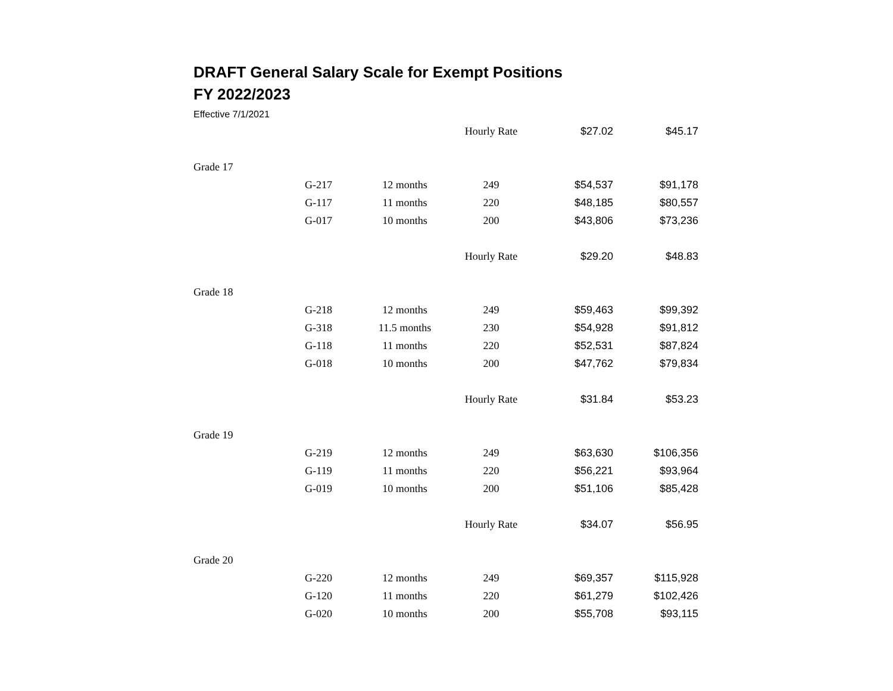DRAFT General Salary Scale for Exempt Positions
FY 2022/2023
Effective 7/1/2021
| | | | Hourly Rate | $27.02 | $45.17 |
| Grade 17 | | | | | |
| | G-217 | 12 months | 249 | $54,537 | $91,178 |
| | G-117 | 11 months | 220 | $48,185 | $80,557 |
| | G-017 | 10 months | 200 | $43,806 | $73,236 |
| | | | Hourly Rate | $29.20 | $48.83 |
| Grade 18 | | | | | |
| | G-218 | 12 months | 249 | $59,463 | $99,392 |
| | G-318 | 11.5 months | 230 | $54,928 | $91,812 |
| | G-118 | 11 months | 220 | $52,531 | $87,824 |
| | G-018 | 10 months | 200 | $47,762 | $79,834 |
| | | | Hourly Rate | $31.84 | $53.23 |
| Grade 19 | | | | | |
| | G-219 | 12 months | 249 | $63,630 | $106,356 |
| | G-119 | 11 months | 220 | $56,221 | $93,964 |
| | G-019 | 10 months | 200 | $51,106 | $85,428 |
| | | | Hourly Rate | $34.07 | $56.95 |
| Grade 20 | | | | | |
| | G-220 | 12 months | 249 | $69,357 | $115,928 |
| | G-120 | 11 months | 220 | $61,279 | $102,426 |
| | G-020 | 10 months | 200 | $55,708 | $93,115 |